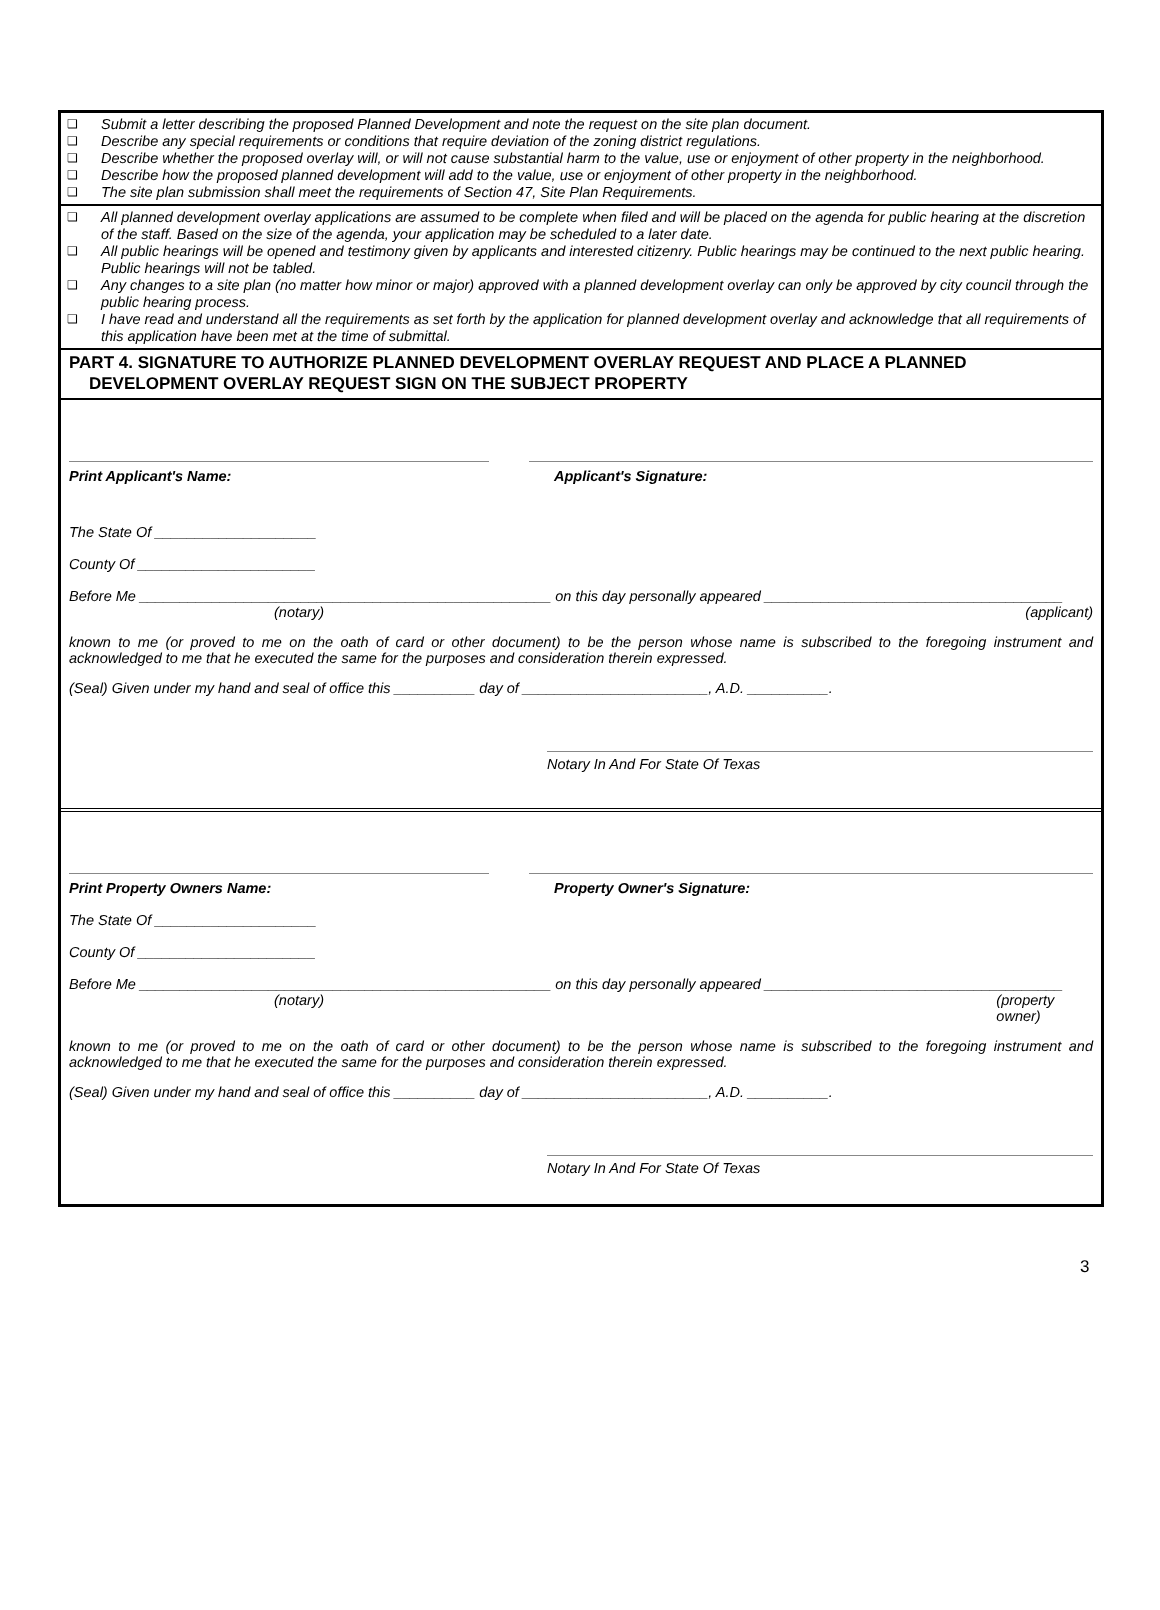❑ Submit a letter describing the proposed Planned Development and note the request on the site plan document.
❑ Describe any special requirements or conditions that require deviation of the zoning district regulations.
❑ Describe whether the proposed overlay will, or will not cause substantial harm to the value, use or enjoyment of other property in the neighborhood.
❑ Describe how the proposed planned development will add to the value, use or enjoyment of other property in the neighborhood.
❑ The site plan submission shall meet the requirements of Section 47, Site Plan Requirements.
❑ All planned development overlay applications are assumed to be complete when filed and will be placed on the agenda for public hearing at the discretion of the staff. Based on the size of the agenda, your application may be scheduled to a later date.
❑ All public hearings will be opened and testimony given by applicants and interested citizenry. Public hearings may be continued to the next public hearing. Public hearings will not be tabled.
❑ Any changes to a site plan (no matter how minor or major) approved with a planned development overlay can only be approved by city council through the public hearing process.
❑ I have read and understand all the requirements as set forth by the application for planned development overlay and acknowledge that all requirements of this application have been met at the time of submittal.
PART 4. SIGNATURE TO AUTHORIZE PLANNED DEVELOPMENT OVERLAY REQUEST AND PLACE A PLANNED DEVELOPMENT OVERLAY REQUEST SIGN ON THE SUBJECT PROPERTY
Print Applicant's Name: Applicant's Signature:
The State Of ____________________
County Of ______________________
Before Me ___________________________________________________ on this day personally appeared _____________________________________
(notary) (applicant)
known to me (or proved to me on the oath of card or other document) to be the person whose name is subscribed to the foregoing instrument and acknowledged to me that he executed the same for the purposes and consideration therein expressed.
(Seal) Given under my hand and seal of office this __________ day of _______________________, A.D. __________.
Notary In And For State Of Texas
Print Property Owners Name: Property Owner's Signature:
The State Of ____________________
County Of ______________________
Before Me ___________________________________________________ on this day personally appeared _____________________________________
(notary) (property owner)
known to me (or proved to me on the oath of card or other document) to be the person whose name is subscribed to the foregoing instrument and acknowledged to me that he executed the same for the purposes and consideration therein expressed.
(Seal) Given under my hand and seal of office this __________ day of _______________________, A.D. __________.
Notary In And For State Of Texas
3